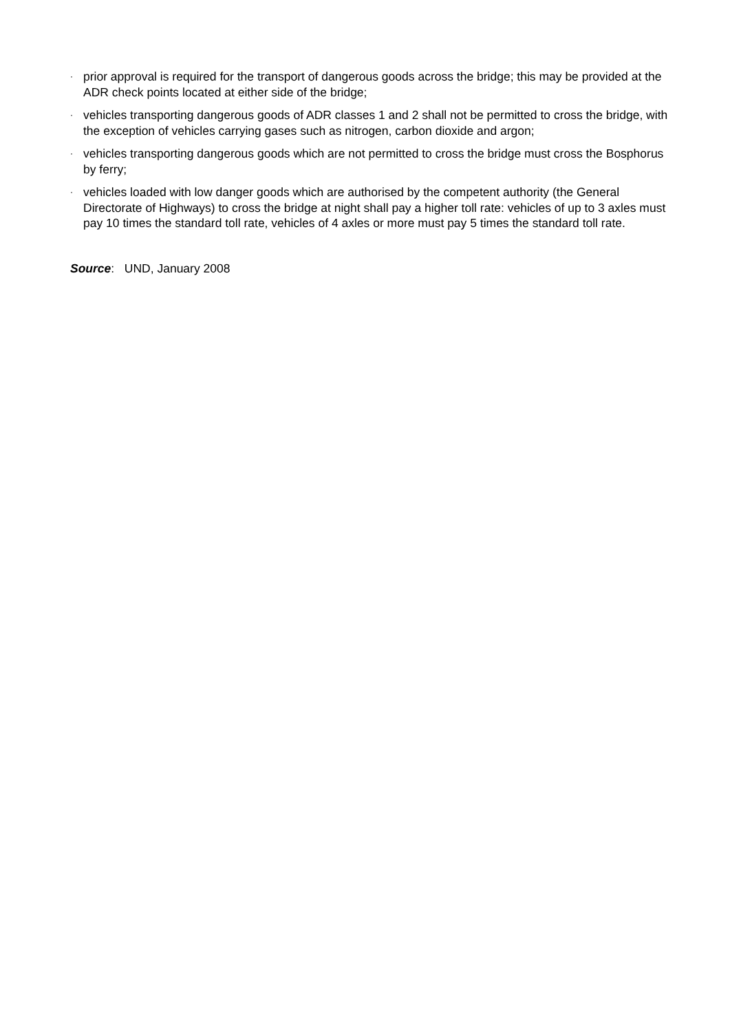· prior approval is required for the transport of dangerous goods across the bridge; this may be provided at the ADR check points located at either side of the bridge;
· vehicles transporting dangerous goods of ADR classes 1 and 2 shall not be permitted to cross the bridge, with the exception of vehicles carrying gases such as nitrogen, carbon dioxide and argon;
· vehicles transporting dangerous goods which are not permitted to cross the bridge must cross the Bosphorus by ferry;
· vehicles loaded with low danger goods which are authorised by the competent authority (the General Directorate of Highways) to cross the bridge at night shall pay a higher toll rate: vehicles of up to 3 axles must pay 10 times the standard toll rate, vehicles of 4 axles or more must pay 5 times the standard toll rate.
Source: UND, January 2008